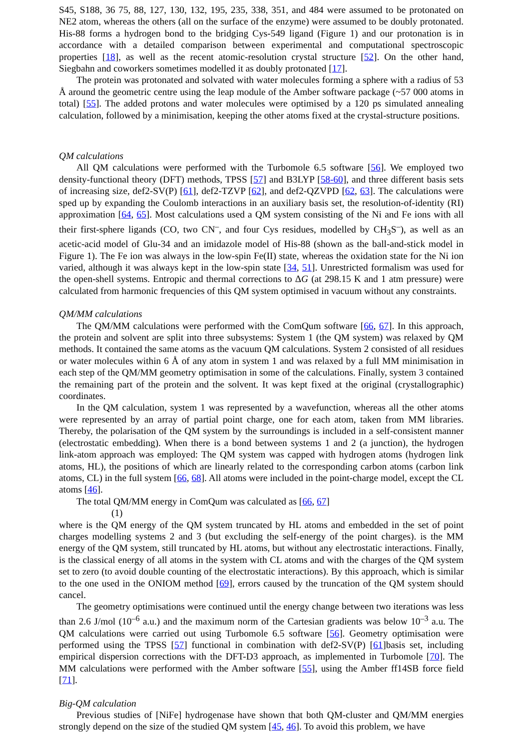S45, S188, 36 75, 88, 127, 130, 132, 195, 235, 338, 351, and 484 were assumed to be protonated on NE2 atom, whereas the others (all on the surface of the enzyme) were assumed to be doubly protonated. His-88 forms a hydrogen bond to the bridging Cys-549 ligand (Figure 1) and our protonation is in accordance with a detailed comparison between experimental and computational spectroscopic properties [18], as well as the recent atomic-resolution crystal structure [52]. On the other hand, Siegbahn and coworkers sometimes modelled it as doubly protonated [17].
The protein was protonated and solvated with water molecules forming a sphere with a radius of 53 Å around the geometric centre using the leap module of the Amber software package (~57 000 atoms in total) [55]. The added protons and water molecules were optimised by a 120 ps simulated annealing calculation, followed by a minimisation, keeping the other atoms fixed at the crystal-structure positions.
QM calculations
All QM calculations were performed with the Turbomole 6.5 software [56]. We employed two density-functional theory (DFT) methods, TPSS [57] and B3LYP [58-60], and three different basis sets of increasing size, def2-SV(P) [61], def2-TZVP [62], and def2-QZVPD [62, 63]. The calculations were sped up by expanding the Coulomb interactions in an auxiliary basis set, the resolution-of-identity (RI) approximation [64, 65]. Most calculations used a QM system consisting of the Ni and Fe ions with all their first-sphere ligands (CO, two CN<sup>–</sup>, and four Cys residues, modelled by CH<sub>3</sub>S<sup>–</sup>), as well as an acetic-acid model of Glu-34 and an imidazole model of His-88 (shown as the ball-and-stick model in Figure 1). The Fe ion was always in the low-spin Fe(II) state, whereas the oxidation state for the Ni ion varied, although it was always kept in the low-spin state [34, 51]. Unrestricted formalism was used for the open-shell systems. Entropic and thermal corrections to ΔG (at 298.15 K and 1 atm pressure) were calculated from harmonic frequencies of this QM system optimised in vacuum without any constraints.
QM/MM calculations
The QM/MM calculations were performed with the ComQum software [66, 67]. In this approach, the protein and solvent are split into three subsystems: System 1 (the QM system) was relaxed by QM methods. It contained the same atoms as the vacuum QM calculations. System 2 consisted of all residues or water molecules within 6 Å of any atom in system 1 and was relaxed by a full MM minimisation in each step of the QM/MM geometry optimisation in some of the calculations. Finally, system 3 contained the remaining part of the protein and the solvent. It was kept fixed at the original (crystallographic) coordinates.
In the QM calculation, system 1 was represented by a wavefunction, whereas all the other atoms were represented by an array of partial point charge, one for each atom, taken from MM libraries. Thereby, the polarisation of the QM system by the surroundings is included in a self-consistent manner (electrostatic embedding). When there is a bond between systems 1 and 2 (a junction), the hydrogen link-atom approach was employed: The QM system was capped with hydrogen atoms (hydrogen link atoms, HL), the positions of which are linearly related to the corresponding carbon atoms (carbon link atoms, CL) in the full system [66, 68]. All atoms were included in the point-charge model, except the CL atoms [46].
The total QM/MM energy in ComQum was calculated as [66, 67]
(1)
where is the QM energy of the QM system truncated by HL atoms and embedded in the set of point charges modelling systems 2 and 3 (but excluding the self-energy of the point charges). is the MM energy of the QM system, still truncated by HL atoms, but without any electrostatic interactions. Finally, is the classical energy of all atoms in the system with CL atoms and with the charges of the QM system set to zero (to avoid double counting of the electrostatic interactions). By this approach, which is similar to the one used in the ONIOM method [69], errors caused by the truncation of the QM system should cancel.
The geometry optimisations were continued until the energy change between two iterations was less than 2.6 J/mol (10<sup>–6</sup> a.u.) and the maximum norm of the Cartesian gradients was below 10<sup>–3</sup> a.u. The QM calculations were carried out using Turbomole 6.5 software [56]. Geometry optimisation were performed using the TPSS [57] functional in combination with def2-SV(P) [61]basis set, including empirical dispersion corrections with the DFT-D3 approach, as implemented in Turbomole [70]. The MM calculations were performed with the Amber software [55], using the Amber ff14SB force field [71].
Big-QM calculation
Previous studies of [NiFe] hydrogenase have shown that both QM-cluster and QM/MM energies strongly depend on the size of the studied QM system [45, 46]. To avoid this problem, we have